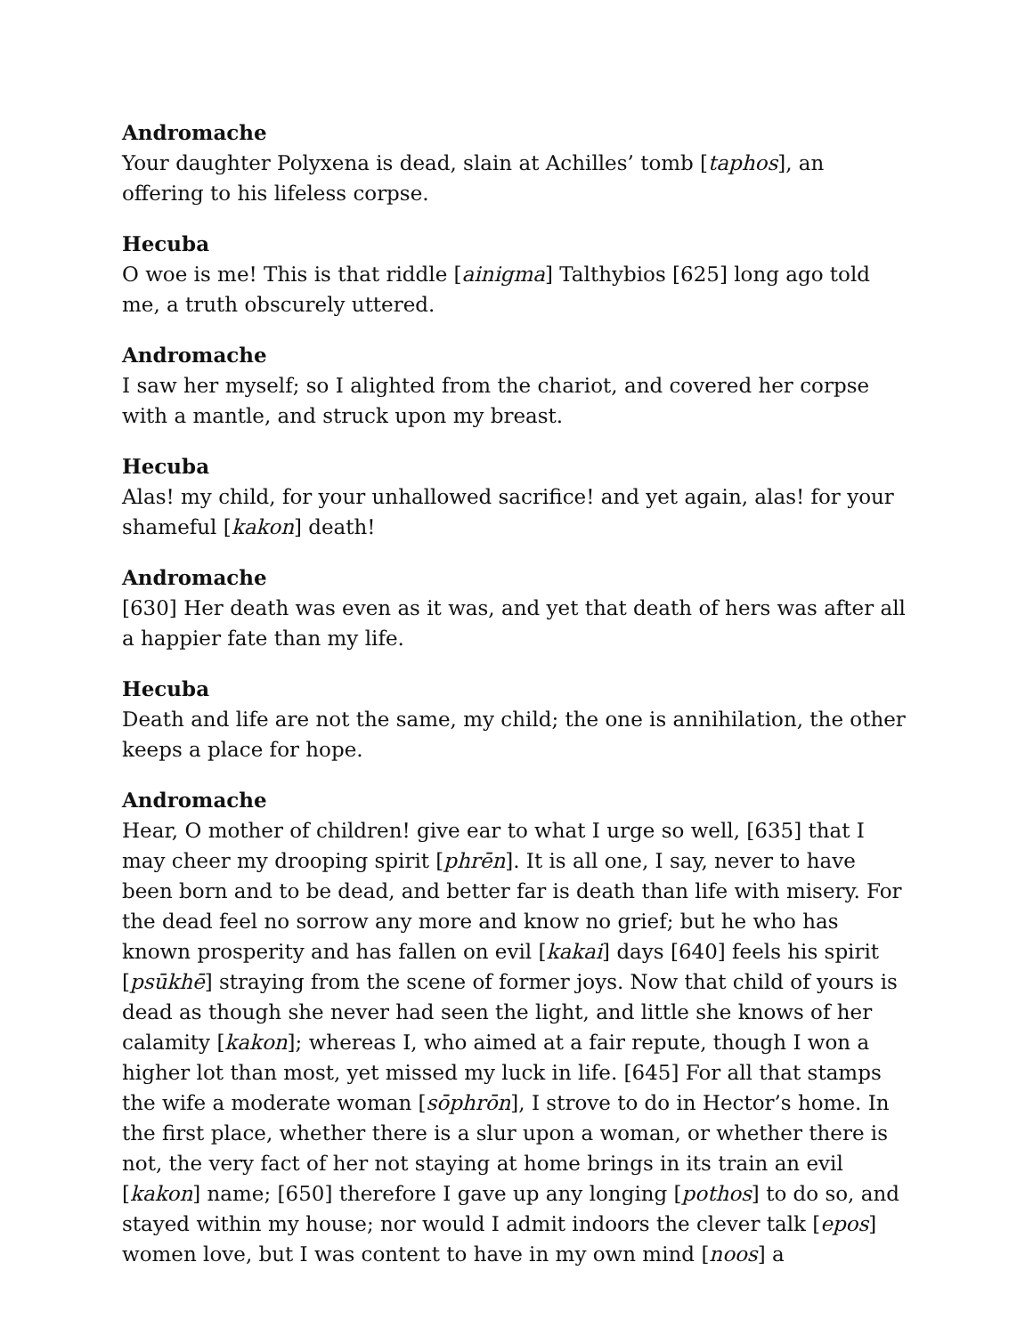Andromache
Your daughter Polyxena is dead, slain at Achilles’ tomb [taphos], an offering to his lifeless corpse.
Hecuba
O woe is me! This is that riddle [ainigma] Talthybios [625] long ago told me, a truth obscurely uttered.
Andromache
I saw her myself; so I alighted from the chariot, and covered her corpse with a mantle, and struck upon my breast.
Hecuba
Alas! my child, for your unhallowed sacrifice! and yet again, alas! for your shameful [kakon] death!
Andromache
[630] Her death was even as it was, and yet that death of hers was after all a happier fate than my life.
Hecuba
Death and life are not the same, my child; the one is annihilation, the other keeps a place for hope.
Andromache
Hear, O mother of children! give ear to what I urge so well, [635] that I may cheer my drooping spirit [phrēn]. It is all one, I say, never to have been born and to be dead, and better far is death than life with misery. For the dead feel no sorrow any more and know no grief; but he who has known prosperity and has fallen on evil [kakai] days [640] feels his spirit [psūkhē] straying from the scene of former joys. Now that child of yours is dead as though she never had seen the light, and little she knows of her calamity [kakon]; whereas I, who aimed at a fair repute, though I won a higher lot than most, yet missed my luck in life. [645] For all that stamps the wife a moderate woman [sōphrōn], I strove to do in Hector’s home. In the first place, whether there is a slur upon a woman, or whether there is not, the very fact of her not staying at home brings in its train an evil [kakon] name; [650] therefore I gave up any longing [pothos] to do so, and stayed within my house; nor would I admit indoors the clever talk [epos] women love, but I was content to have in my own mind [noos] a